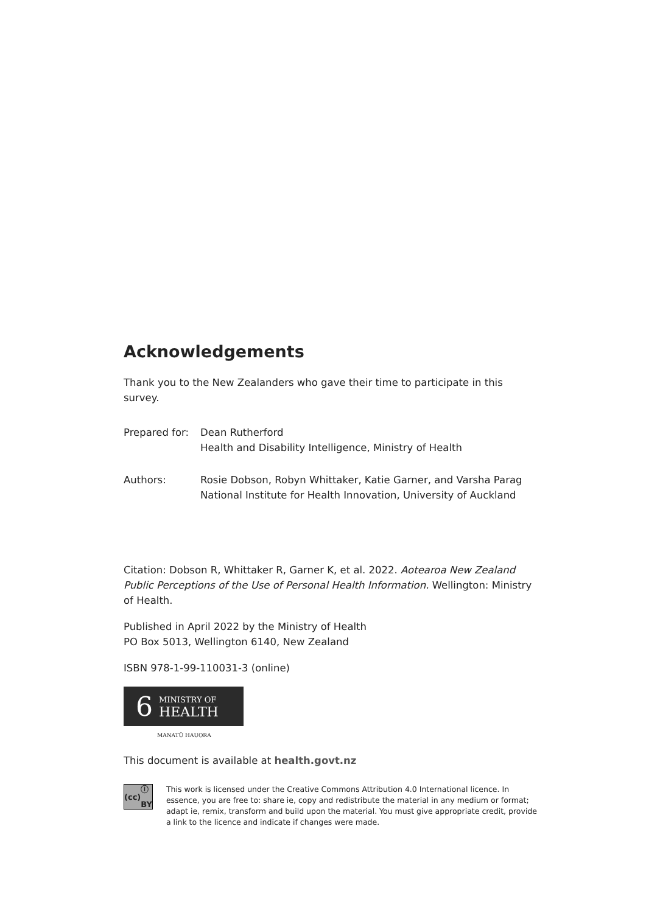Acknowledgements
Thank you to the New Zealanders who gave their time to participate in this survey.
Prepared for:
Dean Rutherford
Health and Disability Intelligence, Ministry of Health
Authors: Rosie Dobson, Robyn Whittaker, Katie Garner, and Varsha Parag
National Institute for Health Innovation, University of Auckland
Citation: Dobson R, Whittaker R, Garner K, et al. 2022. Aotearoa New Zealand Public Perceptions of the Use of Personal Health Information. Wellington: Ministry of Health.
Published in April 2022 by the Ministry of Health
PO Box 5013, Wellington 6140, New Zealand
ISBN 978-1-99-110031-3 (online)
6 MINISTRY OF
HEALTH
MANATŪ HAUORA
This document is available at health.govt.nz
(cc) ⓘ BY
This work is licensed under the Creative Commons Attribution 4.0 International licence. In essence, you are free to: share ie, copy and redistribute the material in any medium or format; adapt ie, remix, transform and build upon the material. You must give appropriate credit, provide a link to the licence and indicate if changes were made.